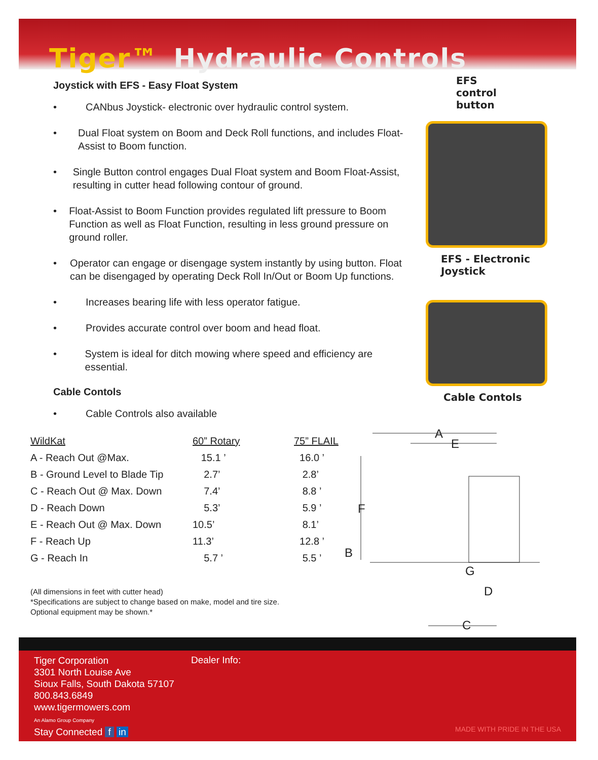Tiger™ Hydraulic Controls
Joystick with EFS - Easy Float System
• CANbus Joystick- electronic over hydraulic control system.
• Dual Float system on Boom and Deck Roll functions, and includes Float-Assist to Boom function.
• Single Button control engages Dual Float system and Boom Float-Assist, resulting in cutter head following contour of ground.
• Float-Assist to Boom Function provides regulated lift pressure to Boom Function as well as Float Function, resulting in less ground pressure on ground roller.
• Operator can engage or disengage system instantly by using button. Float can be disengaged by operating Deck Roll In/Out or Boom Up functions.
• Increases bearing life with less operator fatigue.
• Provides accurate control over boom and head float.
• System is ideal for ditch mowing where speed and efficiency are essential.
Cable Contols
• Cable Controls also available
| WildKat | 60” Rotary | 75” FLAIL |
| --- | --- | --- |
| A - Reach Out @Max. | 15.1 ’ | 16.0 ’ |
| B - Ground Level to Blade Tip | 2.7’ | 2.8’ |
| C - Reach Out @ Max. Down | 7.4’ | 8.8 ’ |
| D - Reach Down | 5.3’ | 5.9 ’ |
| E - Reach Out @ Max. Down | 10.5’ | 8.1’ |
| F - Reach Up | 11.3’ | 12.8 ’ |
| G - Reach In | 5.7 ’ | 5.5 ’ |
(All dimensions in feet with cutter head)
*Specifications are subject to change based on make, model and tire size.
Optional equipment may be shown.*
EFS
control
button
EFS - Electronic
Joystick
Cable Contols
A
E
F
B
G
D
C
Tiger Corporation
3301 North Louise Ave
Sioux Falls, South Dakota 57107
800.843.6849
www.tigermowers.com
An Alamo Group Company
Stay Connected f in
Dealer Info:
MADE WITH PRIDE IN THE USA